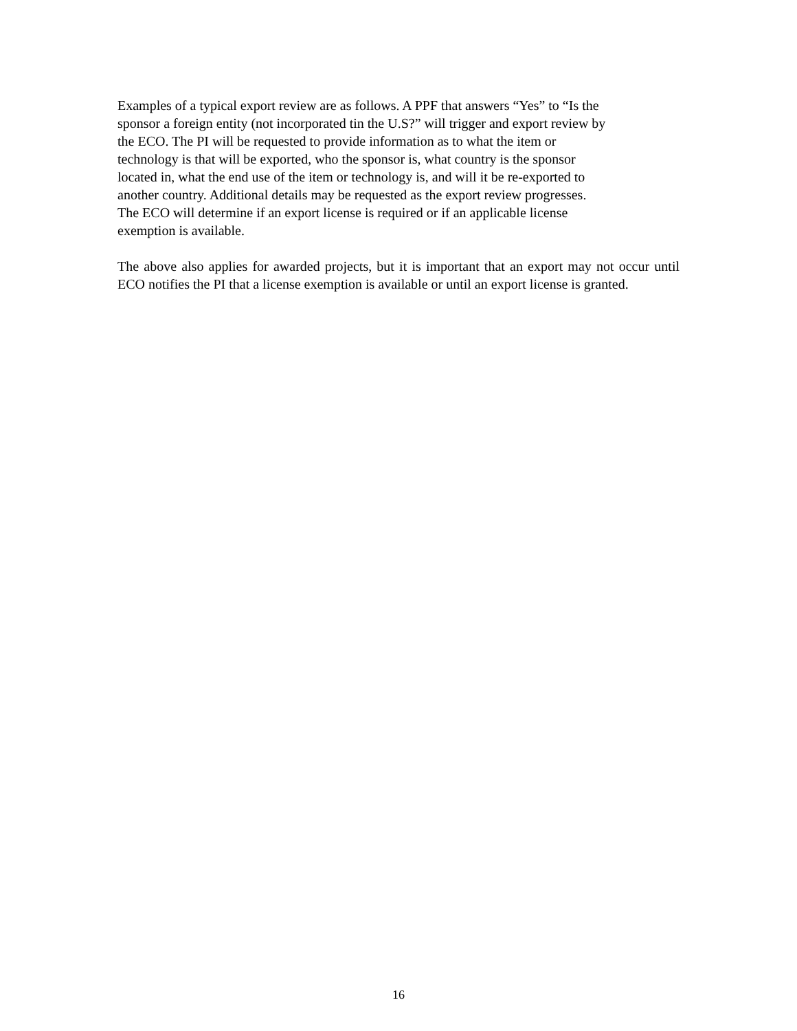Examples of a typical export review are as follows. A PPF that answers “Yes” to “Is the
sponsor a foreign entity (not incorporated tin the U.S?” will trigger and export review by
the ECO. The PI will be requested to provide information as to what the item or
technology is that will be exported, who the sponsor is, what country is the sponsor
located in, what the end use of the item or technology is, and will it be re-exported to
another country. Additional details may be requested as the export review progresses.
The ECO will determine if an export license is required or if an applicable license
exemption is available.
The above also applies for awarded projects, but it is important that an export may not occur until ECO notifies the PI that a license exemption is available or until an export license is granted.
16